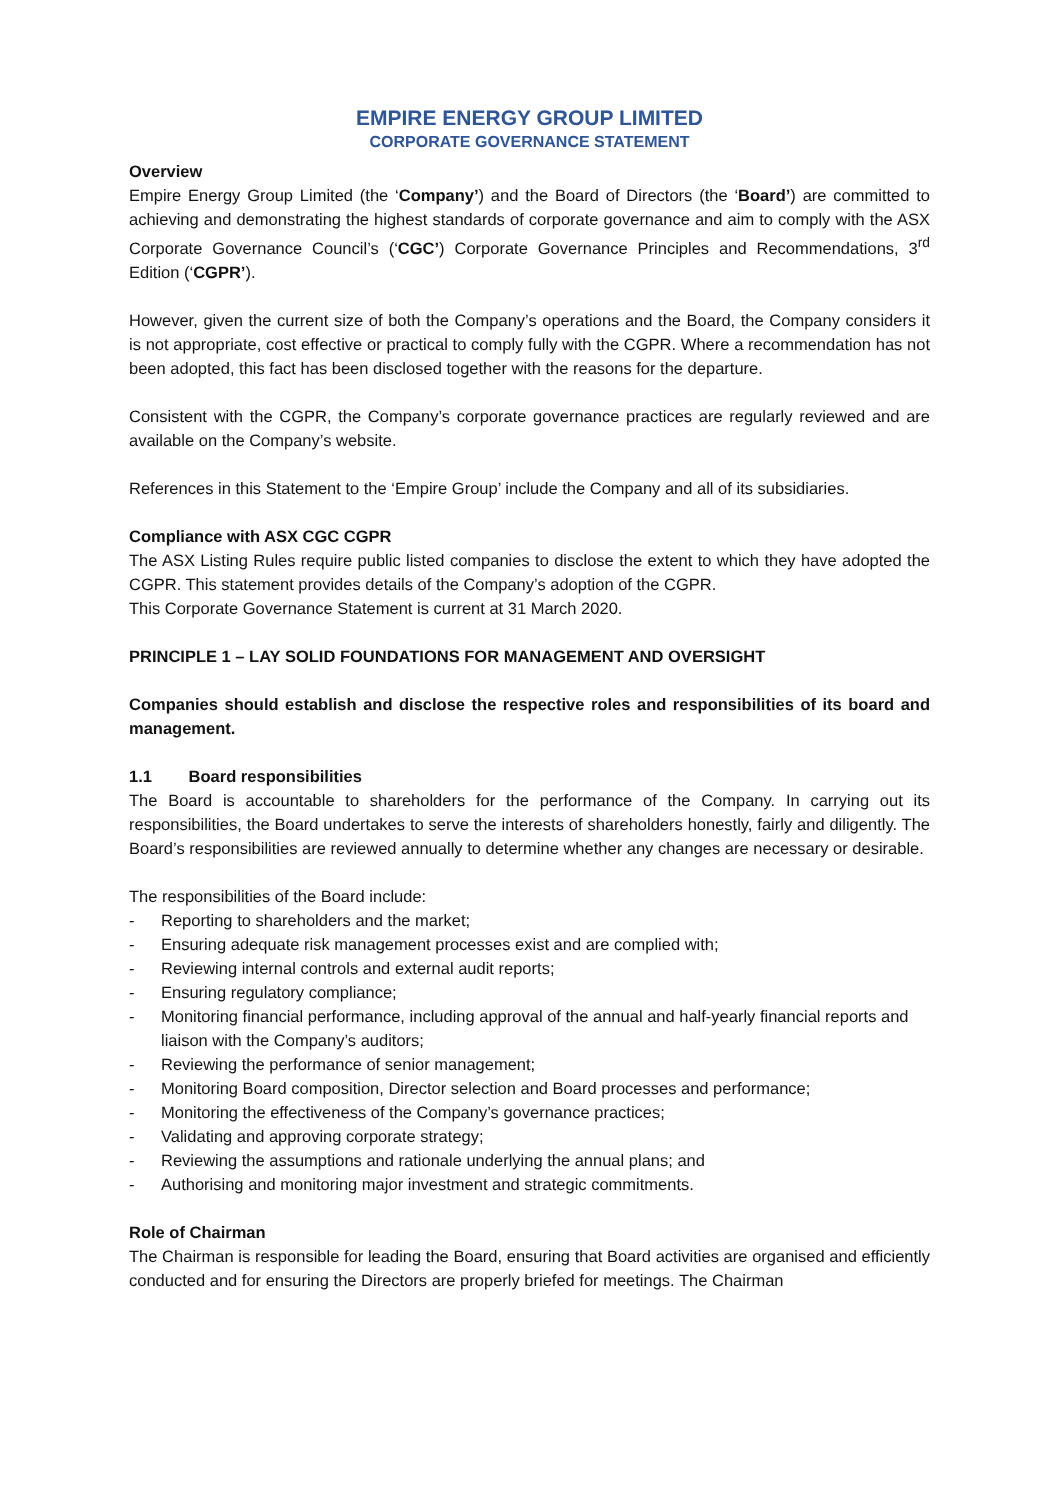EMPIRE ENERGY GROUP LIMITED
CORPORATE GOVERNANCE STATEMENT
Overview
Empire Energy Group Limited (the ‘Company’) and the Board of Directors (the ‘Board’) are committed to achieving and demonstrating the highest standards of corporate governance and aim to comply with the ASX Corporate Governance Council’s (‘CGC’) Corporate Governance Principles and Recommendations, 3<sup>rd</sup> Edition (‘CGPR’).
However, given the current size of both the Company’s operations and the Board, the Company considers it is not appropriate, cost effective or practical to comply fully with the CGPR. Where a recommendation has not been adopted, this fact has been disclosed together with the reasons for the departure.
Consistent with the CGPR, the Company’s corporate governance practices are regularly reviewed and are available on the Company’s website.
References in this Statement to the ‘Empire Group’ include the Company and all of its subsidiaries.
Compliance with ASX CGC CGPR
The ASX Listing Rules require public listed companies to disclose the extent to which they have adopted the CGPR. This statement provides details of the Company’s adoption of the CGPR.
This Corporate Governance Statement is current at 31 March 2020.
PRINCIPLE 1 – LAY SOLID FOUNDATIONS FOR MANAGEMENT AND OVERSIGHT
Companies should establish and disclose the respective roles and responsibilities of its board and management.
1.1 Board responsibilities
The Board is accountable to shareholders for the performance of the Company. In carrying out its responsibilities, the Board undertakes to serve the interests of shareholders honestly, fairly and diligently. The Board’s responsibilities are reviewed annually to determine whether any changes are necessary or desirable.
The responsibilities of the Board include:
- Reporting to shareholders and the market;
- Ensuring adequate risk management processes exist and are complied with;
- Reviewing internal controls and external audit reports;
- Ensuring regulatory compliance;
- Monitoring financial performance, including approval of the annual and half-yearly financial reports and liaison with the Company’s auditors;
- Reviewing the performance of senior management;
- Monitoring Board composition, Director selection and Board processes and performance;
- Monitoring the effectiveness of the Company’s governance practices;
- Validating and approving corporate strategy;
- Reviewing the assumptions and rationale underlying the annual plans; and
- Authorising and monitoring major investment and strategic commitments.
Role of Chairman
The Chairman is responsible for leading the Board, ensuring that Board activities are organised and efficiently conducted and for ensuring the Directors are properly briefed for meetings. The Chairman